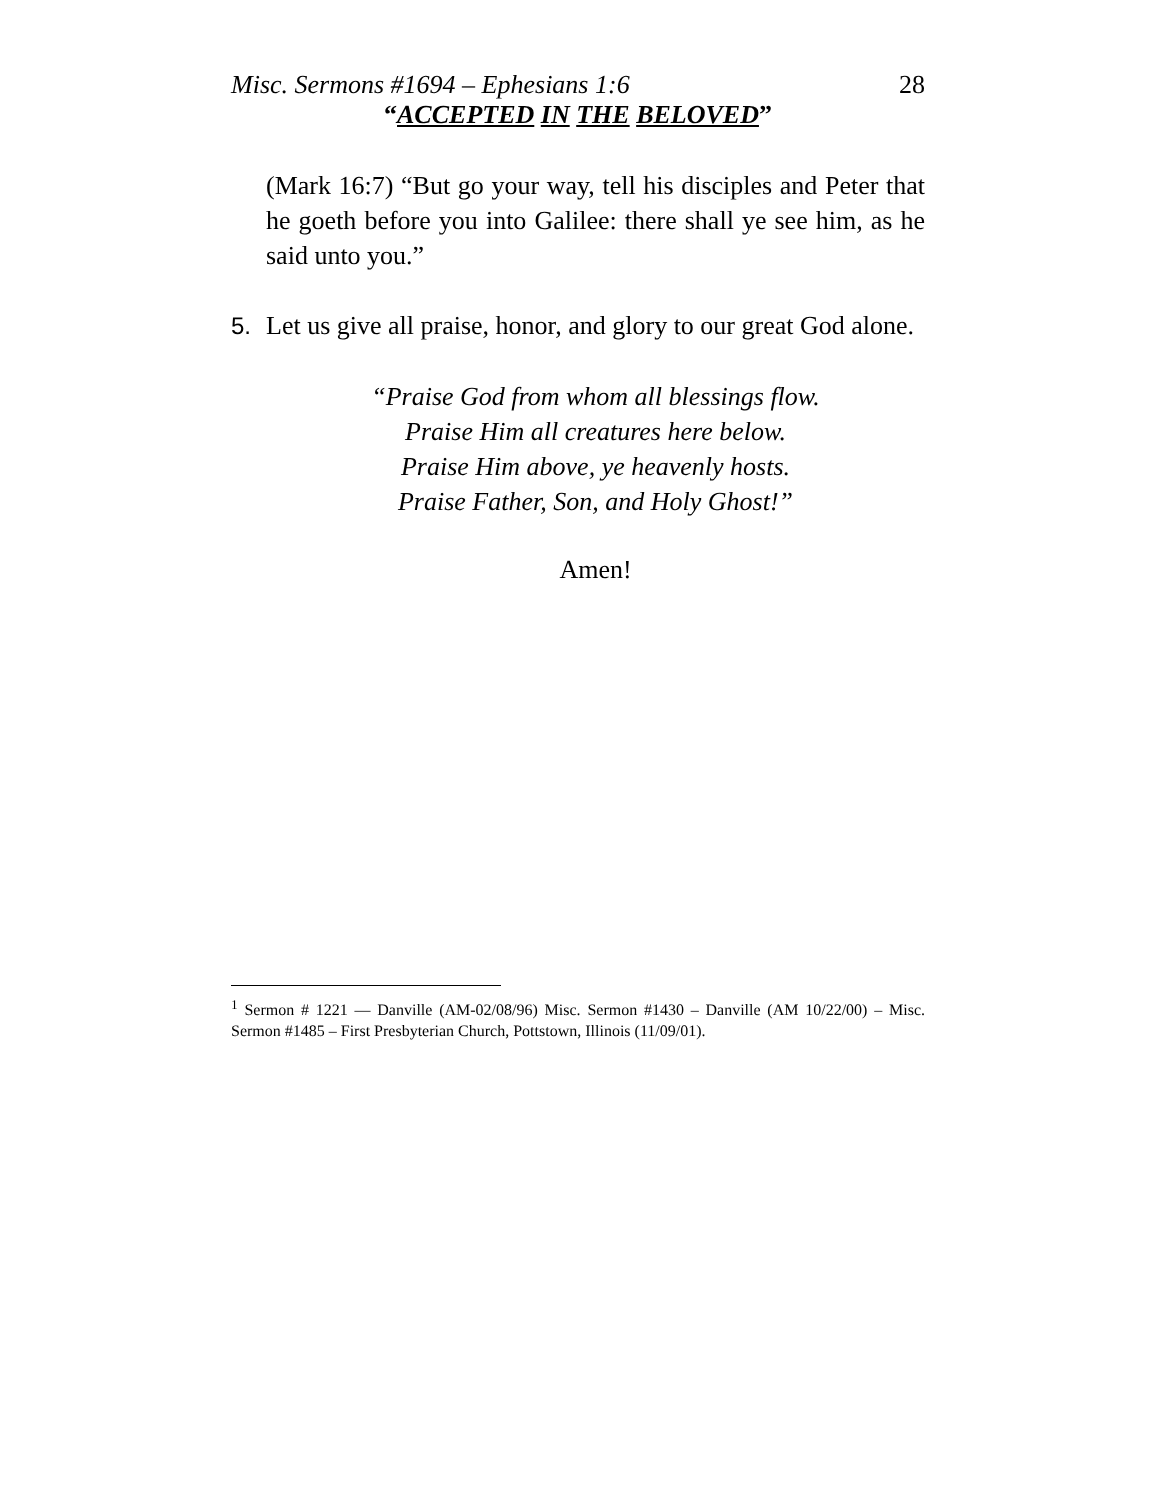Misc. Sermons #1694 – Ephesians 1:6 28
“ACCEPTED IN THE BELOVED”
(Mark 16:7) “But go your way, tell his disciples and Peter that he goeth before you into Galilee: there shall ye see him, as he said unto you.”
5. Let us give all praise, honor, and glory to our great God alone.
“Praise God from whom all blessings flow.
Praise Him all creatures here below.
Praise Him above, ye heavenly hosts.
Praise Father, Son, and Holy Ghost!”
Amen!
<sup>1</sup> Sermon # 1221 — Danville (AM-02/08/96) Misc. Sermon #1430 – Danville (AM 10/22/00) – Misc. Sermon #1485 – First Presbyterian Church, Pottstown, Illinois (11/09/01).